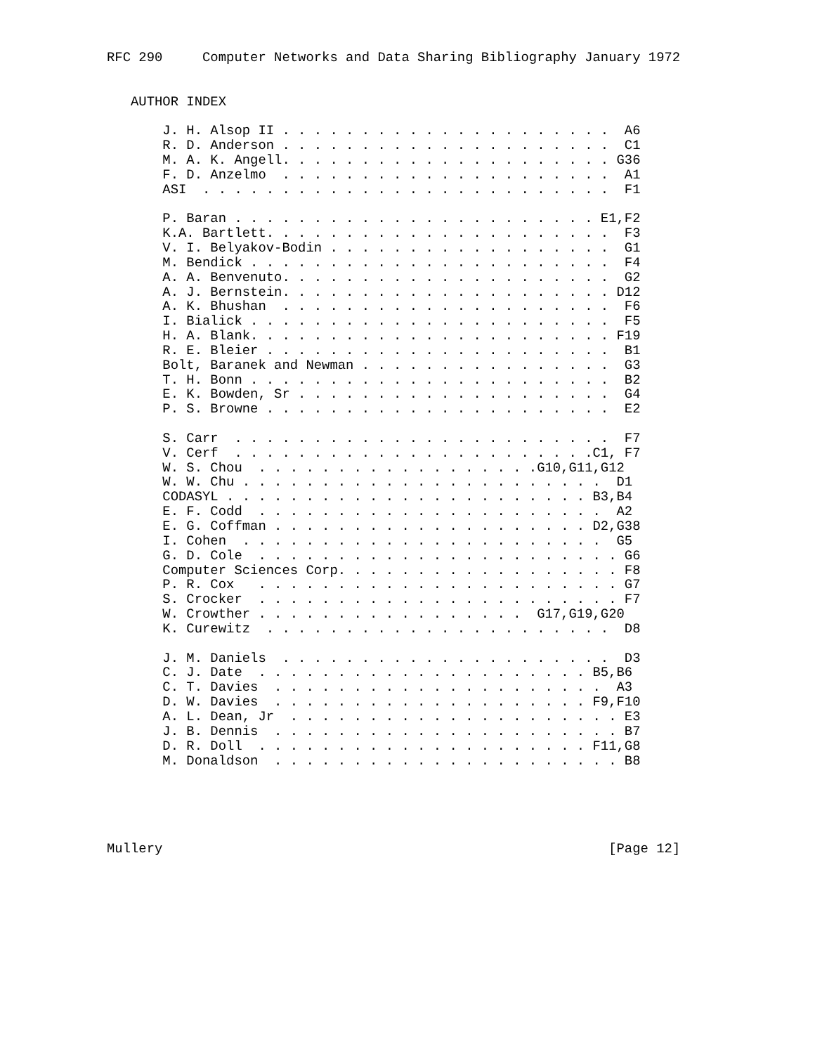RFC 290     Computer Networks and Data Sharing Bibliography January 1972


   AUTHOR INDEX

       J. H. Alsop II . . . . . . . . . . . . . . . . . . . . .  A6
       R. D. Anderson . . . . . . . . . . . . . . . . . . . . .  C1
       M. A. K. Angell. . . . . . . . . . . . . . . . . . . . . G36
       F. D. Anzelmo  . . . . . . . . . . . . . . . . . . . . .  A1
       ASI  . . . . . . . . . . . . . . . . . . . . . . . . . .  F1

       P. Baran . . . . . . . . . . . . . . . . . . . . . . . E1,F2
       K.A. Bartlett. . . . . . . . . . . . . . . . . . . . . .  F3
       V. I. Belyakov-Bodin . . . . . . . . . . . . . . . . . .  G1
       M. Bendick . . . . . . . . . . . . . . . . . . . . . . .  F4
       A. A. Benvenuto. . . . . . . . . . . . . . . . . . . . .  G2
       A. J. Bernstein. . . . . . . . . . . . . . . . . . . . . D12
       A. K. Bhushan  . . . . . . . . . . . . . . . . . . . . .  F6
       I. Bialick . . . . . . . . . . . . . . . . . . . . . . .  F5
       H. A. Blank. . . . . . . . . . . . . . . . . . . . . . . F19
       R. E. Bleier . . . . . . . . . . . . . . . . . . . . . .  B1
       Bolt, Baranek and Newman . . . . . . . . . . . . . . . .  G3
       T. H. Bonn . . . . . . . . . . . . . . . . . . . . . . .  B2
       E. K. Bowden, Sr . . . . . . . . . . . . . . . . . . . .  G4
       P. S. Browne . . . . . . . . . . . . . . . . . . . . . .  E2

       S. Carr  . . . . . . . . . . . . . . . . . . . . . . . .  F7
       V. Cerf  . . . . . . . . . . . . . . . . . . . . . . .C1, F7
       W. S. Chou  . . . . . . . . . . . . . . . . . .G10,G11,G12
       W. W. Chu . . . . . . . . . . . . . . . . . . . . . . .  D1
       CODASYL . . . . . . . . . . . . . . . . . . . . . . . B3,B4
       E. F. Codd  . . . . . . . . . . . . . . . . . . . . . .  A2
       E. G. Coffman . . . . . . . . . . . . . . . . . . . . D2,G38
       I. Cohen  . . . . . . . . . . . . . . . . . . . . . . .  G5
       G. D. Cole  . . . . . . . . . . . . . . . . . . . . . . . G6
       Computer Sciences Corp. . . . . . . . . . . . . . . . . . F8
       P. R. Cox   . . . . . . . . . . . . . . . . . . . . . . . G7
       S. Crocker  . . . . . . . . . . . . . . . . . . . . . . . F7
       W. Crowther . . . . . . . . . . . . . . . . .  G17,G19,G20
       K. Curewitz  . . . . . . . . . . . . . . . . . . . . . .  D8

       J. M. Daniels  . . . . . . . . . . . . . . . . . . . . .  D3
       C. J. Date  . . . . . . . . . . . . . . . . . . . . . B5,B6
       C. T. Davies  . . . . . . . . . . . . . . . . . . . . .  A3
       D. W. Davies  . . . . . . . . . . . . . . . . . . . . F9,F10
       A. L. Dean, Jr  . . . . . . . . . . . . . . . . . . . . . E3
       J. B. Dennis  . . . . . . . . . . . . . . . . . . . . . . B7
       D. R. Doll  . . . . . . . . . . . . . . . . . . . . . F11,G8
       M. Donaldson  . . . . . . . . . . . . . . . . . . . . . . B8





Mullery                                                        [Page 12]